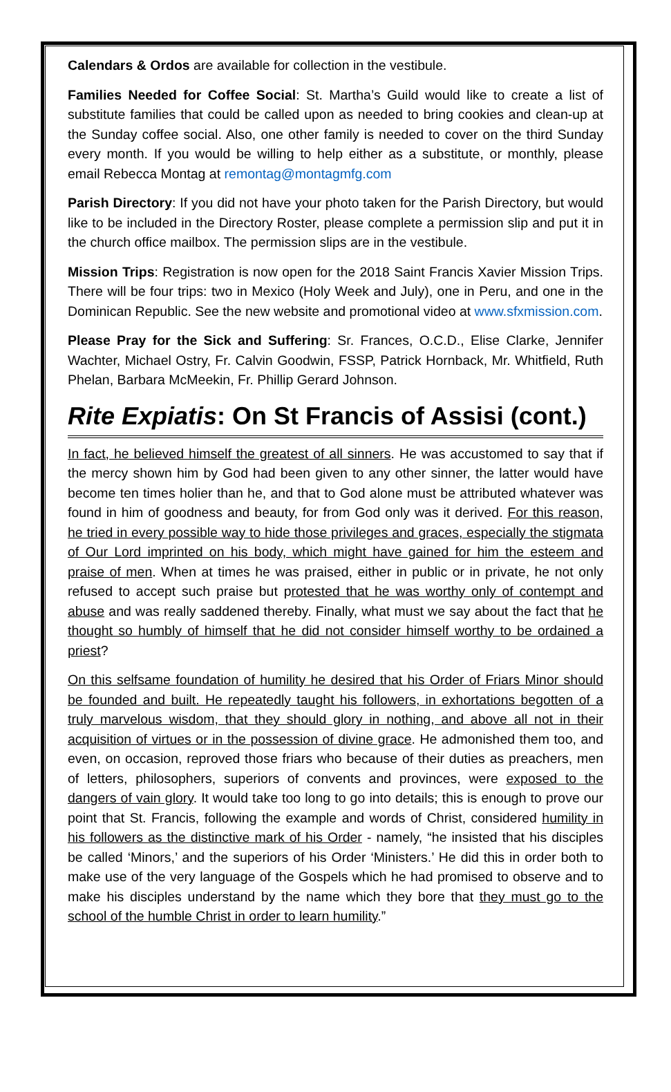Calendars & Ordos are available for collection in the vestibule.
Families Needed for Coffee Social: St. Martha’s Guild would like to create a list of substitute families that could be called upon as needed to bring cookies and clean-up at the Sunday coffee social. Also, one other family is needed to cover on the third Sunday every month. If you would be willing to help either as a substitute, or monthly, please email Rebecca Montag at remontag@montagmfg.com
Parish Directory: If you did not have your photo taken for the Parish Directory, but would like to be included in the Directory Roster, please complete a permission slip and put it in the church office mailbox. The permission slips are in the vestibule.
Mission Trips: Registration is now open for the 2018 Saint Francis Xavier Mission Trips. There will be four trips: two in Mexico (Holy Week and July), one in Peru, and one in the Dominican Republic. See the new website and promotional video at www.sfxmission.com.
Please Pray for the Sick and Suffering: Sr. Frances, O.C.D., Elise Clarke, Jennifer Wachter, Michael Ostry, Fr. Calvin Goodwin, FSSP, Patrick Hornback, Mr. Whitfield, Ruth Phelan, Barbara McMeekin, Fr. Phillip Gerard Johnson.
Rite Expiatis: On St Francis of Assisi (cont.)
In fact, he believed himself the greatest of all sinners. He was accustomed to say that if the mercy shown him by God had been given to any other sinner, the latter would have become ten times holier than he, and that to God alone must be attributed whatever was found in him of goodness and beauty, for from God only was it derived. For this reason, he tried in every possible way to hide those privileges and graces, especially the stigmata of Our Lord imprinted on his body, which might have gained for him the esteem and praise of men. When at times he was praised, either in public or in private, he not only refused to accept such praise but protested that he was worthy only of contempt and abuse and was really saddened thereby. Finally, what must we say about the fact that he thought so humbly of himself that he did not consider himself worthy to be ordained a priest?
On this selfsame foundation of humility he desired that his Order of Friars Minor should be founded and built. He repeatedly taught his followers, in exhortations begotten of a truly marvelous wisdom, that they should glory in nothing, and above all not in their acquisition of virtues or in the possession of divine grace. He admonished them too, and even, on occasion, reproved those friars who because of their duties as preachers, men of letters, philosophers, superiors of convents and provinces, were exposed to the dangers of vain glory. It would take too long to go into details; this is enough to prove our point that St. Francis, following the example and words of Christ, considered humility in his followers as the distinctive mark of his Order - namely, “he insisted that his disciples be called ‘Minors,’ and the superiors of his Order ‘Ministers.’ He did this in order both to make use of the very language of the Gospels which he had promised to observe and to make his disciples understand by the name which they bore that they must go to the school of the humble Christ in order to learn humility.”